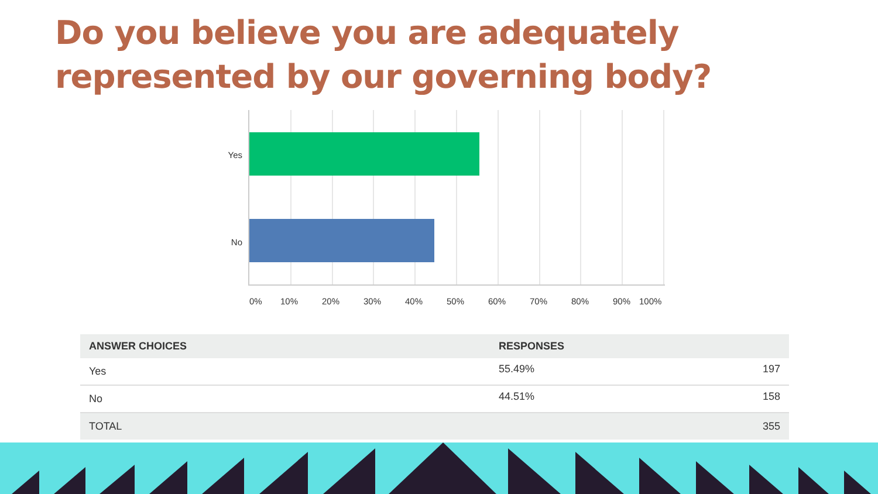Do you believe you are adequately represented by our governing body?
Yes
No
0% 10% 20% 30% 40% 50% 60% 70% 80% 90% 100%
| ANSWER CHOICES | RESPONSES | |
| --- | --- | --- |
| Yes | 55.49% | 197 |
| No | 44.51% | 158 |
| TOTAL | | 355 |